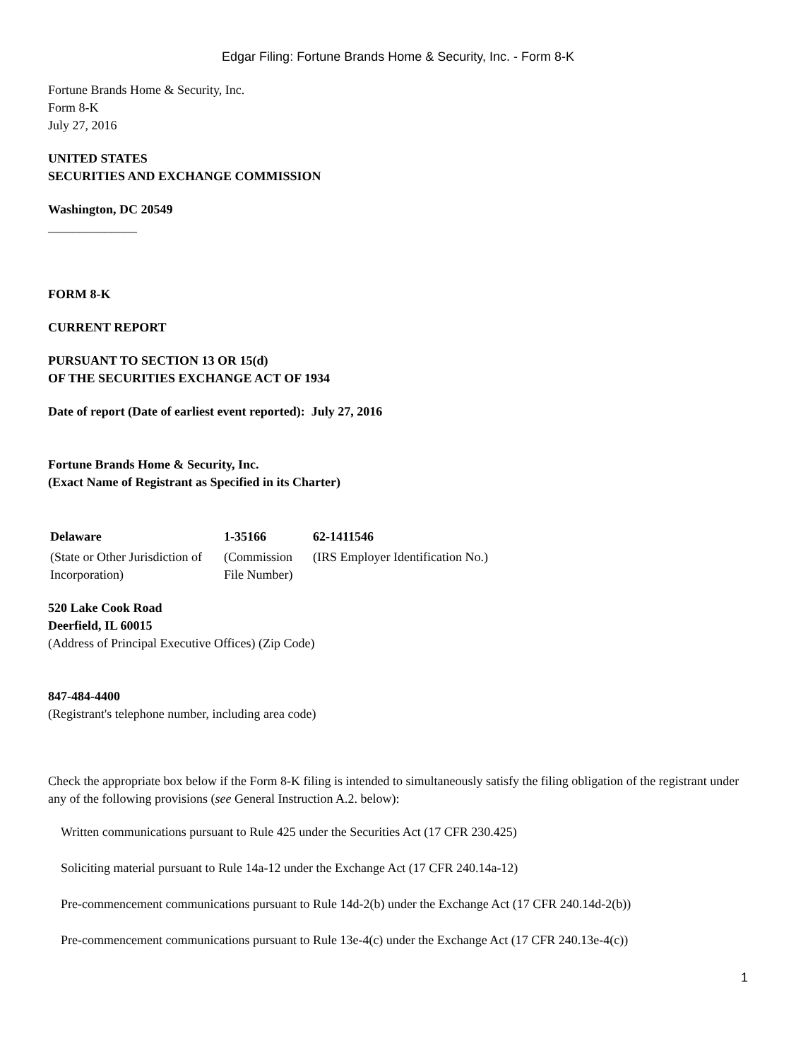Edgar Filing: Fortune Brands Home & Security, Inc. - Form 8-K
Fortune Brands Home & Security, Inc.
Form 8-K
July 27, 2016
UNITED STATES
SECURITIES AND EXCHANGE COMMISSION
Washington, DC 20549
______________
FORM 8-K
CURRENT REPORT
PURSUANT TO SECTION 13 OR 15(d)
OF THE SECURITIES EXCHANGE ACT OF 1934
Date of report (Date of earliest event reported): July 27, 2016
Fortune Brands Home & Security, Inc.
(Exact Name of Registrant as Specified in its Charter)
| Delaware | 1-35166 | 62-1411546 |
| --- | --- | --- |
| (State or Other Jurisdiction of Incorporation) | (Commission File Number) | (IRS Employer Identification No.) |
520 Lake Cook Road
Deerfield, IL 60015
(Address of Principal Executive Offices) (Zip Code)
847-484-4400
(Registrant's telephone number, including area code)
Check the appropriate box below if the Form 8-K filing is intended to simultaneously satisfy the filing obligation of the registrant under any of the following provisions (see General Instruction A.2. below):
Written communications pursuant to Rule 425 under the Securities Act (17 CFR 230.425)
Soliciting material pursuant to Rule 14a-12 under the Exchange Act (17 CFR 240.14a-12)
Pre-commencement communications pursuant to Rule 14d-2(b) under the Exchange Act (17 CFR 240.14d-2(b))
Pre-commencement communications pursuant to Rule 13e-4(c) under the Exchange Act (17 CFR 240.13e-4(c))
1